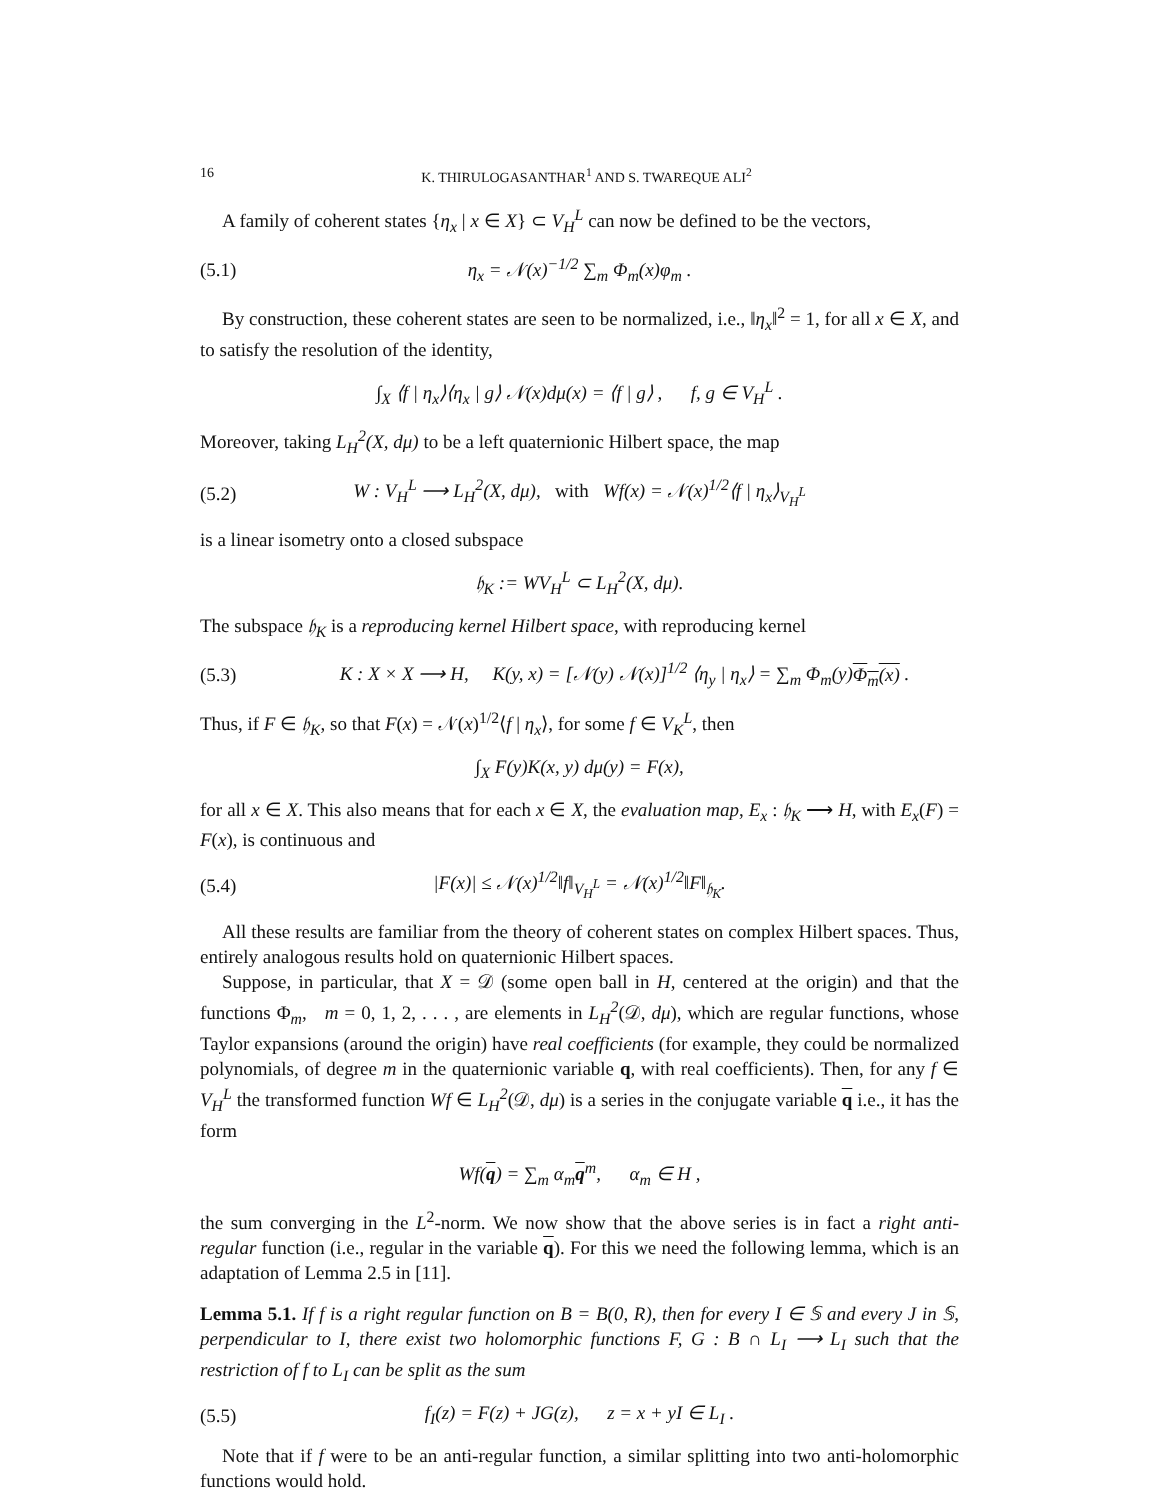16 K. THIRULOGASANTHAR<sup>1</sup> AND S. TWAREQUE ALI<sup>2</sup>
A family of coherent states {η<sub>x</sub> | x ∈ X} ⊂ V<sub>H</sub><sup>L</sup> can now be defined to be the vectors,
(5.1) η<sub>x</sub> = 𝒩(x)<sup>−1/2</sup> ∑<sub>m</sub> Φ<sub>m</sub>(x)φ<sub>m</sub> .
By construction, these coherent states are seen to be normalized, i.e., ‖η<sub>x</sub>‖<sup>2</sup> = 1, for all x ∈ X, and to satisfy the resolution of the identity,
∫<sub>X</sub> ⟨f | η<sub>x</sub>⟩⟨η<sub>x</sub> | g⟩ 𝒩(x)dμ(x) = ⟨f | g⟩ , f, g ∈ V<sub>H</sub><sup>L</sup> .
Moreover, taking L<sub>H</sub><sup>2</sup>(X, dμ) to be a left quaternionic Hilbert space, the map
(5.2) W : V<sub>H</sub><sup>L</sup> ⟶ L<sub>H</sub><sup>2</sup>(X, dμ), with Wf(x) = 𝒩(x)<sup>1/2</sup>⟨f | η<sub>x</sub>⟩<sub>V<sub>H</sub><sup>L</sup></sub>
is a linear isometry onto a closed subspace
𝔥<sub>K</sub> := WV<sub>H</sub><sup>L</sup> ⊂ L<sub>H</sub><sup>2</sup>(X, dμ).
The subspace 𝔥<sub>K</sub> is a reproducing kernel Hilbert space, with reproducing kernel
(5.3) K : X × X ⟶ H, K(y, x) = [𝒩(y) 𝒩(x)]<sup>1/2</sup> ⟨η<sub>y</sub> | η<sub>x</sub>⟩ = ∑<sub>m</sub> Φ<sub>m</sub>(y)Φ<sub>m</sub>(x) .
Thus, if F ∈ 𝔥<sub>K</sub>, so that F(x) = 𝒩(x)<sup>1/2</sup>⟨f | η<sub>x</sub>⟩, for some f ∈ V<sub>K</sub><sup>L</sup>, then
∫<sub>X</sub> F(y)K(x, y) dμ(y) = F(x),
for all x ∈ X. This also means that for each x ∈ X, the evaluation map, E<sub>x</sub> : 𝔥<sub>K</sub> ⟶ H, with E<sub>x</sub>(F) = F(x), is continuous and
(5.4) |F(x)| ≤ 𝒩(x)<sup>1/2</sup>‖f‖<sub>V<sub>H</sub><sup>L</sup></sub> = 𝒩(x)<sup>1/2</sup>‖F‖<sub>𝔥<sub>K</sub></sub>.
All these results are familiar from the theory of coherent states on complex Hilbert spaces. Thus, entirely analogous results hold on quaternionic Hilbert spaces.
Suppose, in particular, that X = 𝒟 (some open ball in H, centered at the origin) and that the functions Φ<sub>m</sub>, m = 0, 1, 2, . . . , are elements in L<sub>H</sub><sup>2</sup>(𝒟, dμ), which are regular functions, whose Taylor expansions (around the origin) have real coefficients (for example, they could be normalized polynomials, of degree m in the quaternionic variable q, with real coefficients). Then, for any f ∈ V<sub>H</sub><sup>L</sup> the transformed function Wf ∈ L<sub>H</sub><sup>2</sup>(𝒟, dμ) is a series in the conjugate variable q i.e., it has the form
Wf(q) = ∑<sub>m</sub> α<sub>m</sub>q<sup>m</sup>, α<sub>m</sub> ∈ H ,
the sum converging in the L<sup>2</sup>-norm. We now show that the above series is in fact a right anti-regular function (i.e., regular in the variable q). For this we need the following lemma, which is an adaptation of Lemma 2.5 in [11].
Lemma 5.1. If f is a right regular function on B = B(0, R), then for every I ∈ 𝕊 and every J in 𝕊, perpendicular to I, there exist two holomorphic functions F, G : B ∩ L<sub>I</sub> ⟶ L<sub>I</sub> such that the restriction of f to L<sub>I</sub> can be split as the sum
(5.5) f<sub>I</sub>(z) = F(z) + JG(z), z = x + yI ∈ L<sub>I</sub> .
Note that if f were to be an anti-regular function, a similar splitting into two anti-holomorphic functions would hold.